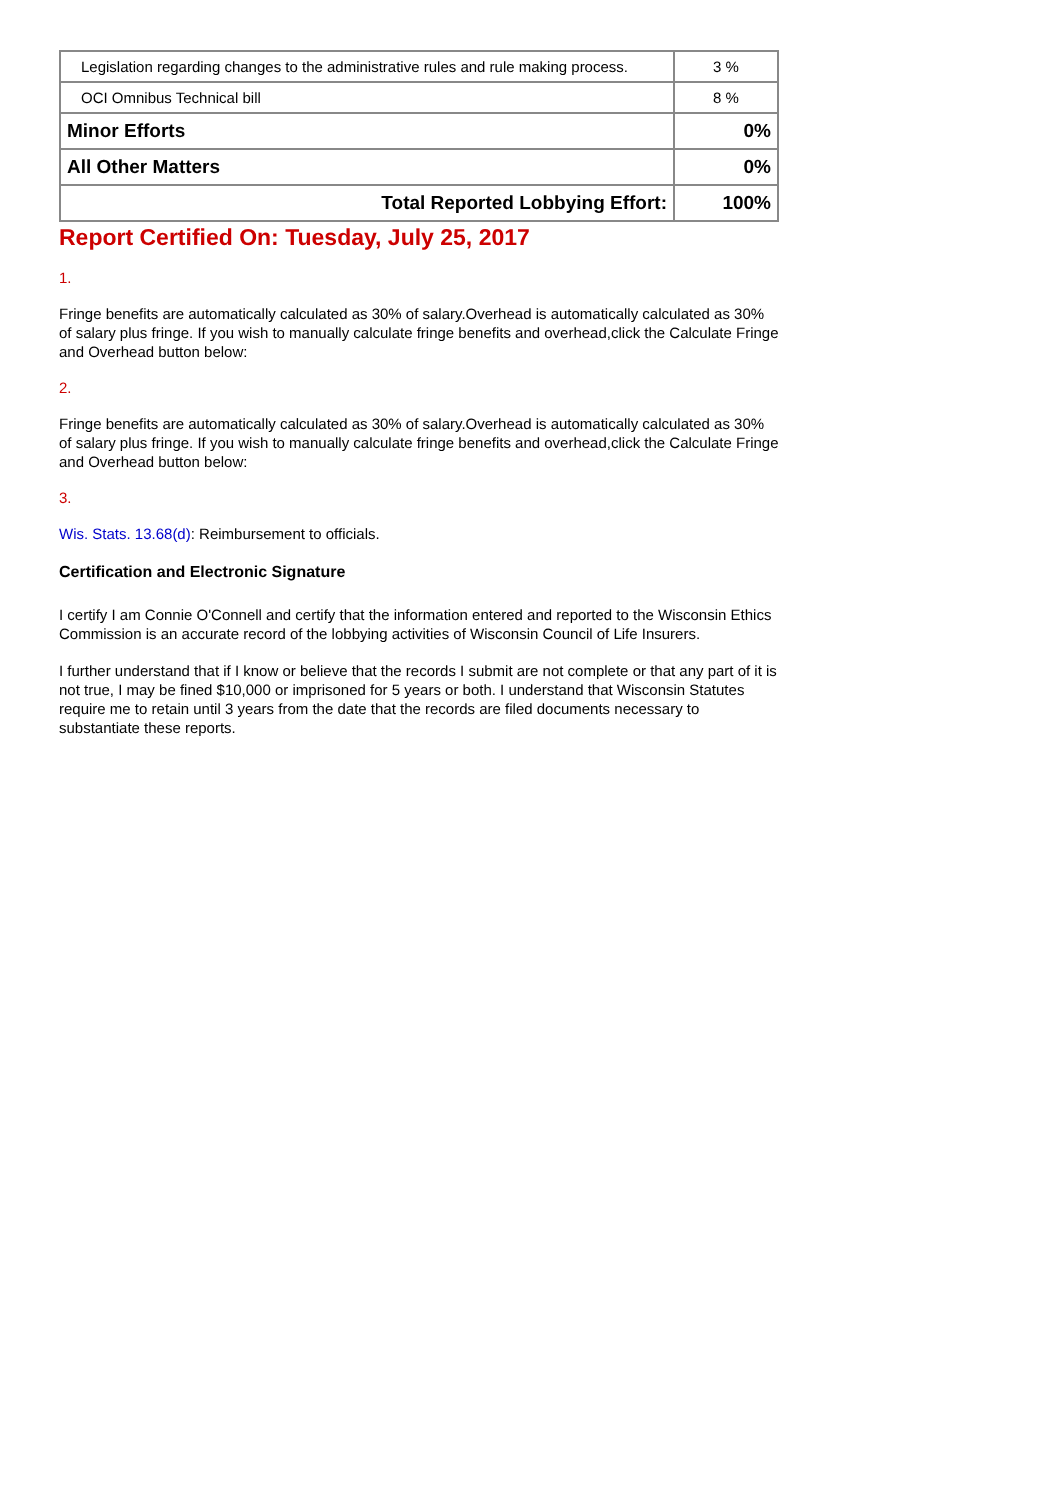| Legislation regarding changes to the administrative rules and rule making process. | 3 % |
| OCI Omnibus Technical bill | 8 % |
| Minor Efforts | 0% |
| All Other Matters | 0% |
| Total Reported Lobbying Effort: | 100% |
Report Certified On: Tuesday, July 25, 2017
1.
Fringe benefits are automatically calculated as 30% of salary.Overhead is automatically calculated as 30% of salary plus fringe. If you wish to manually calculate fringe benefits and overhead,click the Calculate Fringe and Overhead button below:
2.
Fringe benefits are automatically calculated as 30% of salary.Overhead is automatically calculated as 30% of salary plus fringe. If you wish to manually calculate fringe benefits and overhead,click the Calculate Fringe and Overhead button below:
3.
Wis. Stats. 13.68(d): Reimbursement to officials.
Certification and Electronic Signature
I certify I am Connie O'Connell and certify that the information entered and reported to the Wisconsin Ethics Commission is an accurate record of the lobbying activities of Wisconsin Council of Life Insurers.
I further understand that if I know or believe that the records I submit are not complete or that any part of it is not true, I may be fined $10,000 or imprisoned for 5 years or both. I understand that Wisconsin Statutes require me to retain until 3 years from the date that the records are filed documents necessary to substantiate these reports.